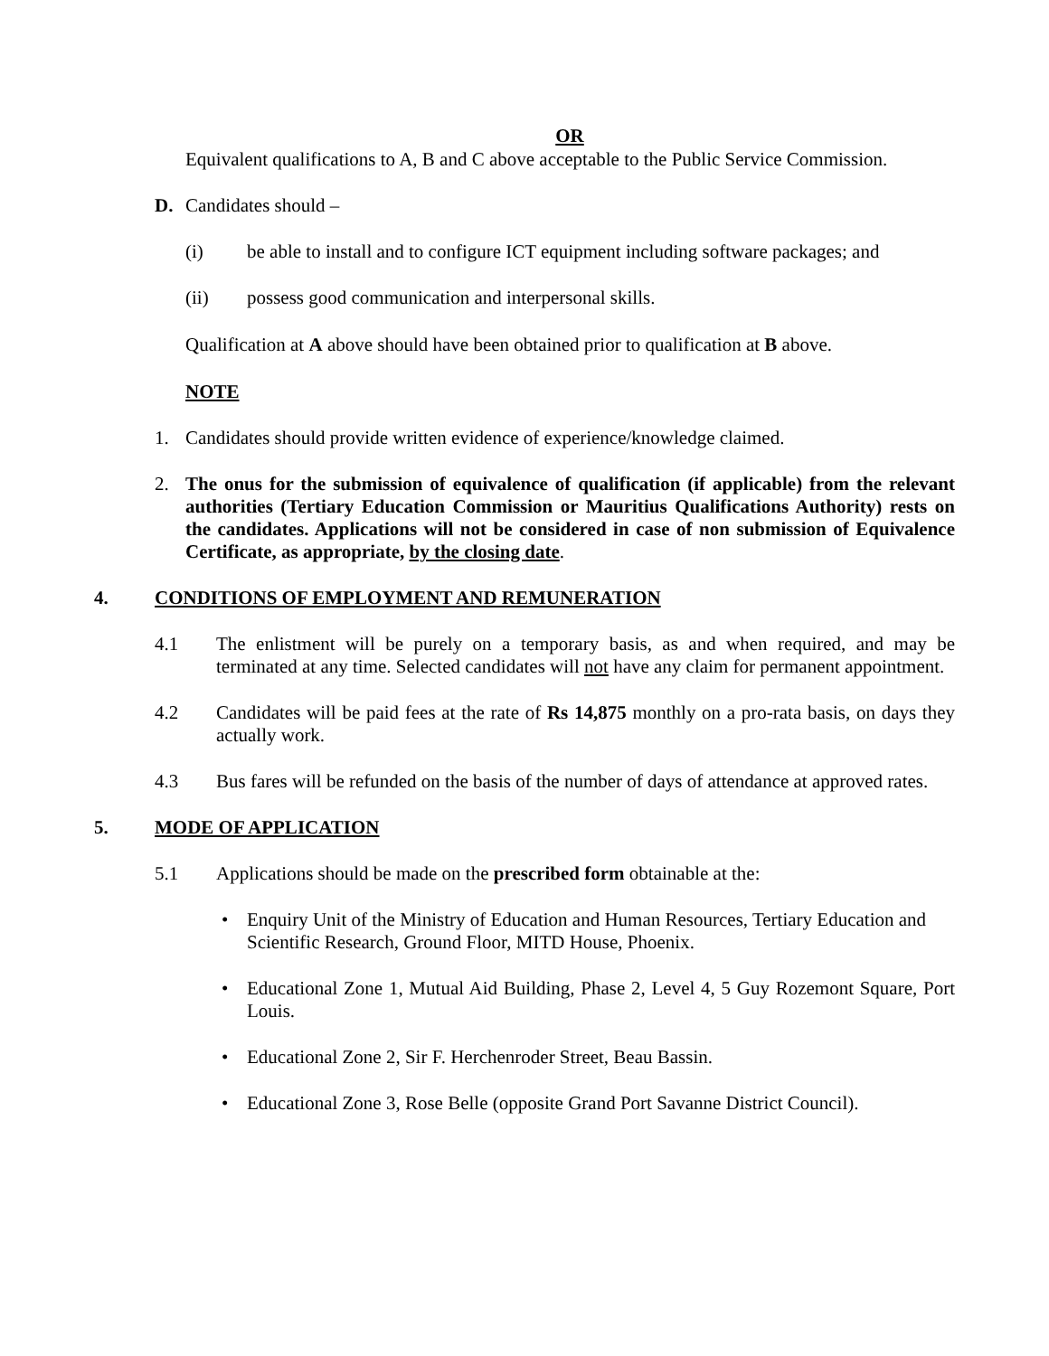OR
Equivalent qualifications to A, B and C above acceptable to the Public Service Commission.
D. Candidates should –
(i) be able to install and to configure ICT equipment including software packages; and
(ii) possess good communication and interpersonal skills.
Qualification at A above should have been obtained prior to qualification at B above.
NOTE
1. Candidates should provide written evidence of experience/knowledge claimed.
2. The onus for the submission of equivalence of qualification (if applicable) from the relevant authorities (Tertiary Education Commission or Mauritius Qualifications Authority) rests on the candidates. Applications will not be considered in case of non submission of Equivalence Certificate, as appropriate, by the closing date.
4. CONDITIONS OF EMPLOYMENT AND REMUNERATION
4.1 The enlistment will be purely on a temporary basis, as and when required, and may be terminated at any time. Selected candidates will not have any claim for permanent appointment.
4.2 Candidates will be paid fees at the rate of Rs 14,875 monthly on a pro-rata basis, on days they actually work.
4.3 Bus fares will be refunded on the basis of the number of days of attendance at approved rates.
5. MODE OF APPLICATION
5.1 Applications should be made on the prescribed form obtainable at the:
• Enquiry Unit of the Ministry of Education and Human Resources, Tertiary Education and Scientific Research, Ground Floor, MITD House, Phoenix.
• Educational Zone 1, Mutual Aid Building, Phase 2, Level 4, 5 Guy Rozemont Square, Port Louis.
• Educational Zone 2, Sir F. Herchenroder Street, Beau Bassin.
• Educational Zone 3, Rose Belle (opposite Grand Port Savanne District Council).